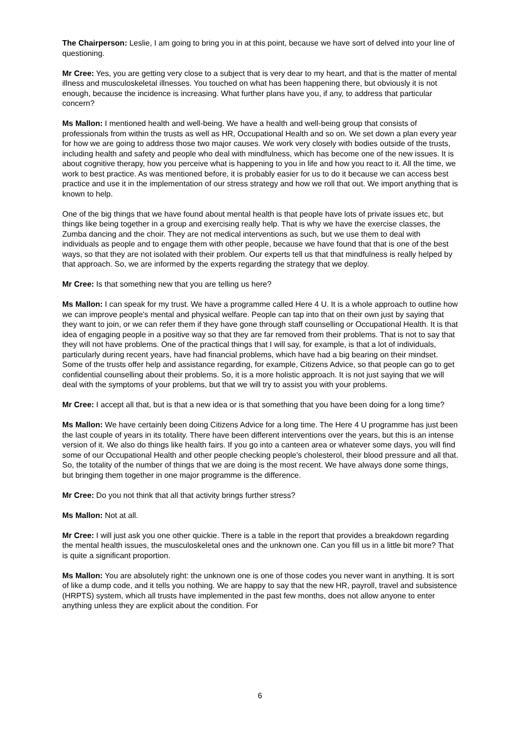The Chairperson: Leslie, I am going to bring you in at this point, because we have sort of delved into your line of questioning.
Mr Cree: Yes, you are getting very close to a subject that is very dear to my heart, and that is the matter of mental illness and musculoskeletal illnesses. You touched on what has been happening there, but obviously it is not enough, because the incidence is increasing. What further plans have you, if any, to address that particular concern?
Ms Mallon: I mentioned health and well-being. We have a health and well-being group that consists of professionals from within the trusts as well as HR, Occupational Health and so on. We set down a plan every year for how we are going to address those two major causes. We work very closely with bodies outside of the trusts, including health and safety and people who deal with mindfulness, which has become one of the new issues. It is about cognitive therapy, how you perceive what is happening to you in life and how you react to it. All the time, we work to best practice. As was mentioned before, it is probably easier for us to do it because we can access best practice and use it in the implementation of our stress strategy and how we roll that out. We import anything that is known to help.
One of the big things that we have found about mental health is that people have lots of private issues etc, but things like being together in a group and exercising really help. That is why we have the exercise classes, the Zumba dancing and the choir. They are not medical interventions as such, but we use them to deal with individuals as people and to engage them with other people, because we have found that that is one of the best ways, so that they are not isolated with their problem. Our experts tell us that that mindfulness is really helped by that approach. So, we are informed by the experts regarding the strategy that we deploy.
Mr Cree: Is that something new that you are telling us here?
Ms Mallon: I can speak for my trust. We have a programme called Here 4 U. It is a whole approach to outline how we can improve people's mental and physical welfare. People can tap into that on their own just by saying that they want to join, or we can refer them if they have gone through staff counselling or Occupational Health. It is that idea of engaging people in a positive way so that they are far removed from their problems. That is not to say that they will not have problems. One of the practical things that I will say, for example, is that a lot of individuals, particularly during recent years, have had financial problems, which have had a big bearing on their mindset. Some of the trusts offer help and assistance regarding, for example, Citizens Advice, so that people can go to get confidential counselling about their problems. So, it is a more holistic approach. It is not just saying that we will deal with the symptoms of your problems, but that we will try to assist you with your problems.
Mr Cree: I accept all that, but is that a new idea or is that something that you have been doing for a long time?
Ms Mallon: We have certainly been doing Citizens Advice for a long time. The Here 4 U programme has just been the last couple of years in its totality. There have been different interventions over the years, but this is an intense version of it. We also do things like health fairs. If you go into a canteen area or whatever some days, you will find some of our Occupational Health and other people checking people's cholesterol, their blood pressure and all that. So, the totality of the number of things that we are doing is the most recent. We have always done some things, but bringing them together in one major programme is the difference.
Mr Cree: Do you not think that all that activity brings further stress?
Ms Mallon: Not at all.
Mr Cree: I will just ask you one other quickie. There is a table in the report that provides a breakdown regarding the mental health issues, the musculoskeletal ones and the unknown one. Can you fill us in a little bit more? That is quite a significant proportion.
Ms Mallon: You are absolutely right: the unknown one is one of those codes you never want in anything. It is sort of like a dump code, and it tells you nothing. We are happy to say that the new HR, payroll, travel and subsistence (HRPTS) system, which all trusts have implemented in the past few months, does not allow anyone to enter anything unless they are explicit about the condition. For
6